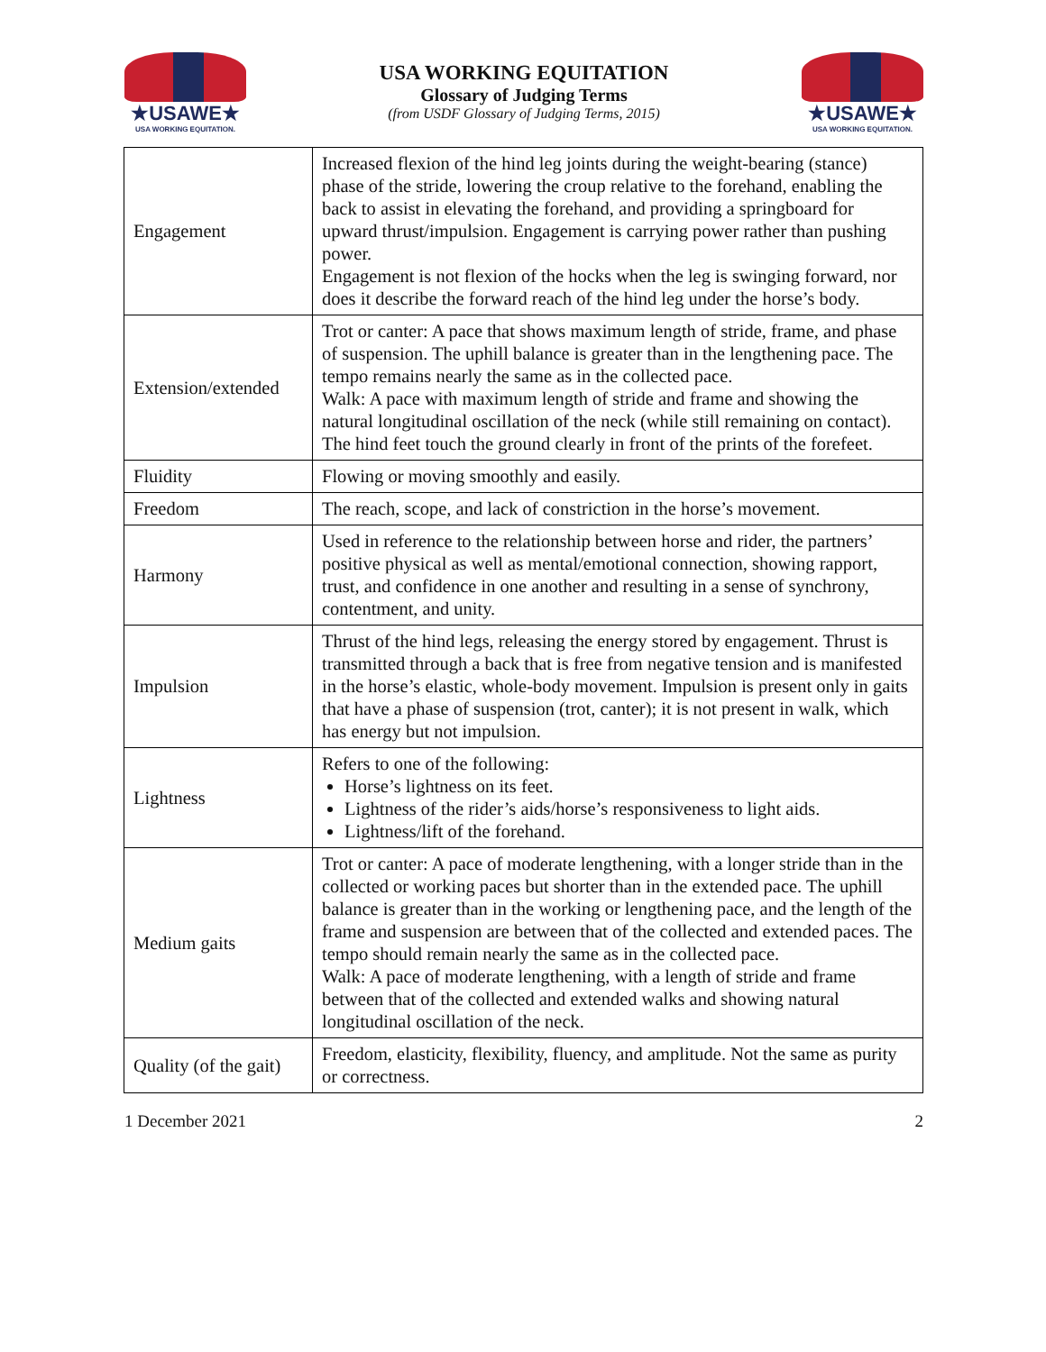★USAWE★
USA WORKING EQUITATION.
USA WORKING EQUITATION
Glossary of Judging Terms
(from USDF Glossary of Judging Terms, 2015)
★USAWE★
USA WORKING EQUITATION.
| Engagement | Increased flexion of the hind leg joints during the weight-bearing (stance) phase of the stride, lowering the croup relative to the forehand, enabling the back to assist in elevating the forehand, and providing a springboard for upward thrust/impulsion. Engagement is carrying power rather than pushing power. Engagement is not flexion of the hocks when the leg is swinging forward, nor does it describe the forward reach of the hind leg under the horse’s body. |
| Extension/extended | Trot or canter: A pace that shows maximum length of stride, frame, and phase of suspension. The uphill balance is greater than in the lengthening pace. The tempo remains nearly the same as in the collected pace. Walk: A pace with maximum length of stride and frame and showing the natural longitudinal oscillation of the neck (while still remaining on contact). The hind feet touch the ground clearly in front of the prints of the forefeet. |
| Fluidity | Flowing or moving smoothly and easily. |
| Freedom | The reach, scope, and lack of constriction in the horse’s movement. |
| Harmony | Used in reference to the relationship between horse and rider, the partners’ positive physical as well as mental/emotional connection, showing rapport, trust, and confidence in one another and resulting in a sense of synchrony, contentment, and unity. |
| Impulsion | Thrust of the hind legs, releasing the energy stored by engagement. Thrust is transmitted through a back that is free from negative tension and is manifested in the horse’s elastic, whole-body movement. Impulsion is present only in gaits that have a phase of suspension (trot, canter); it is not present in walk, which has energy but not impulsion. |
| Lightness | Refers to one of the following: Horse’s lightness on its feet. Lightness of the rider’s aids/horse’s responsiveness to light aids. Lightness/lift of the forehand. |
| Medium gaits | Trot or canter: A pace of moderate lengthening, with a longer stride than in the collected or working paces but shorter than in the extended pace. The uphill balance is greater than in the working or lengthening pace, and the length of the frame and suspension are between that of the collected and extended paces. The tempo should remain nearly the same as in the collected pace. Walk: A pace of moderate lengthening, with a length of stride and frame between that of the collected and extended walks and showing natural longitudinal oscillation of the neck. |
| Quality (of the gait) | Freedom, elasticity, flexibility, fluency, and amplitude. Not the same as purity or correctness. |
1 December 2021 2